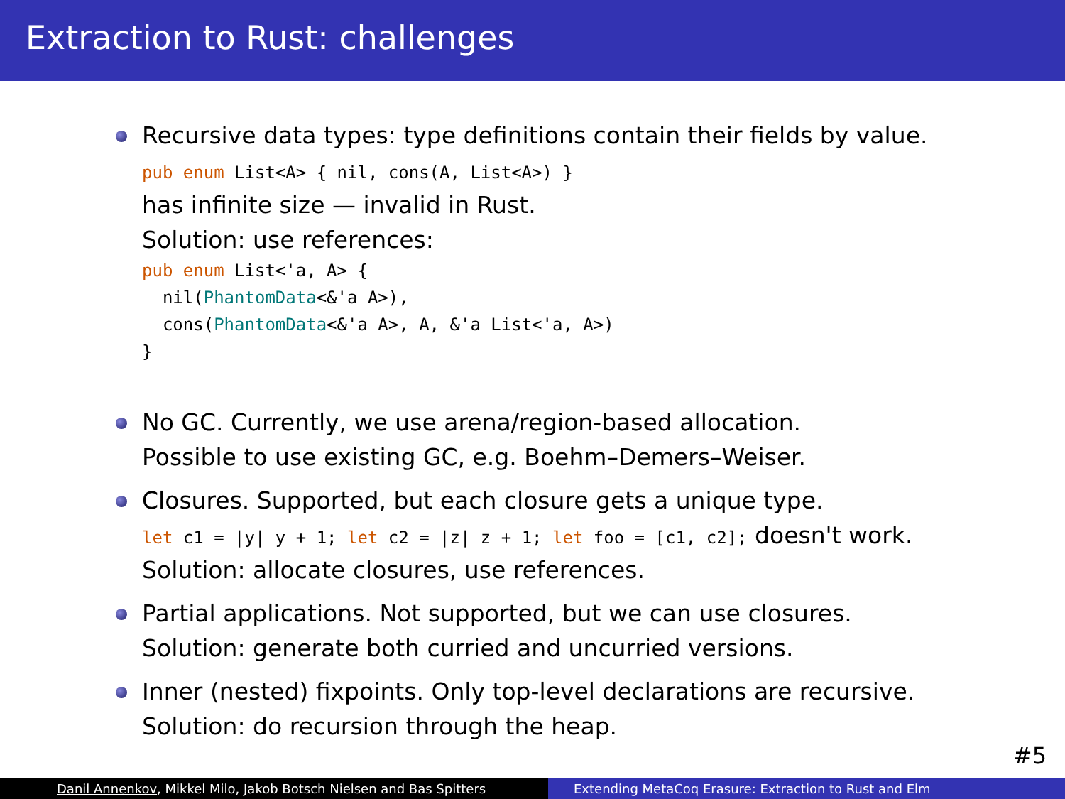Extraction to Rust: challenges
Recursive data types: type definitions contain their fields by value.
pub enum List<A> { nil, cons(A, List<A>) }
has infinite size — invalid in Rust.
Solution: use references:
pub enum List<'a, A> {
nil(PhantomData<&'a A>),
cons(PhantomData<&'a A>, A, &'a List<'a, A>)
}
No GC. Currently, we use arena/region-based allocation.
Possible to use existing GC, e.g. Boehm–Demers–Weiser.
Closures. Supported, but each closure gets a unique type.
let c1 = |y| y + 1; let c2 = |z| z + 1; let foo = [c1, c2]; doesn't work.
Solution: allocate closures, use references.
Partial applications. Not supported, but we can use closures.
Solution: generate both curried and uncurried versions.
Inner (nested) fixpoints. Only top-level declarations are recursive.
Solution: do recursion through the heap.
#5
Danil Annenkov, Mikkel Milo, Jakob Botsch Nielsen and Bas Spitters
Extending MetaCoq Erasure: Extraction to Rust and Elm